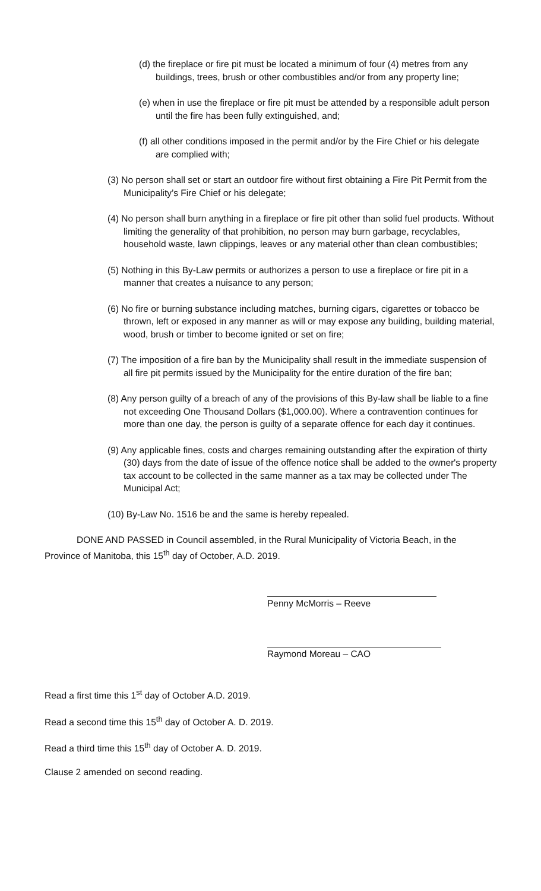(d) the fireplace or fire pit must be located a minimum of four (4) metres from any buildings, trees, brush or other combustibles and/or from any property line;
(e) when in use the fireplace or fire pit must be attended by a responsible adult person until the fire has been fully extinguished, and;
(f) all other conditions imposed in the permit and/or by the Fire Chief or his delegate are complied with;
(3) No person shall set or start an outdoor fire without first obtaining a Fire Pit Permit from the Municipality’s Fire Chief or his delegate;
(4) No person shall burn anything in a fireplace or fire pit other than solid fuel products. Without limiting the generality of that prohibition, no person may burn garbage, recyclables, household waste, lawn clippings, leaves or any material other than clean combustibles;
(5) Nothing in this By-Law permits or authorizes a person to use a fireplace or fire pit in a manner that creates a nuisance to any person;
(6) No fire or burning substance including matches, burning cigars, cigarettes or tobacco be thrown, left or exposed in any manner as will or may expose any building, building material, wood, brush or timber to become ignited or set on fire;
(7) The imposition of a fire ban by the Municipality shall result in the immediate suspension of all fire pit permits issued by the Municipality for the entire duration of the fire ban;
(8) Any person guilty of a breach of any of the provisions of this By-law shall be liable to a fine not exceeding One Thousand Dollars ($1,000.00). Where a contravention continues for more than one day, the person is guilty of a separate offence for each day it continues.
(9) Any applicable fines, costs and charges remaining outstanding after the expiration of thirty (30) days from the date of issue of the offence notice shall be added to the owner's property tax account to be collected in the same manner as a tax may be collected under The Municipal Act;
(10) By-Law No. 1516 be and the same is hereby repealed.
DONE AND PASSED in Council assembled, in the Rural Municipality of Victoria Beach, in the Province of Manitoba, this 15<sup>th</sup> day of October, A.D. 2019.
Penny McMorris – Reeve
Raymond Moreau – CAO
Read a first time this 1<sup>st</sup> day of October A.D. 2019.
Read a second time this 15<sup>th</sup> day of October A. D. 2019.
Read a third time this 15<sup>th</sup> day of October A. D. 2019.
Clause 2 amended on second reading.